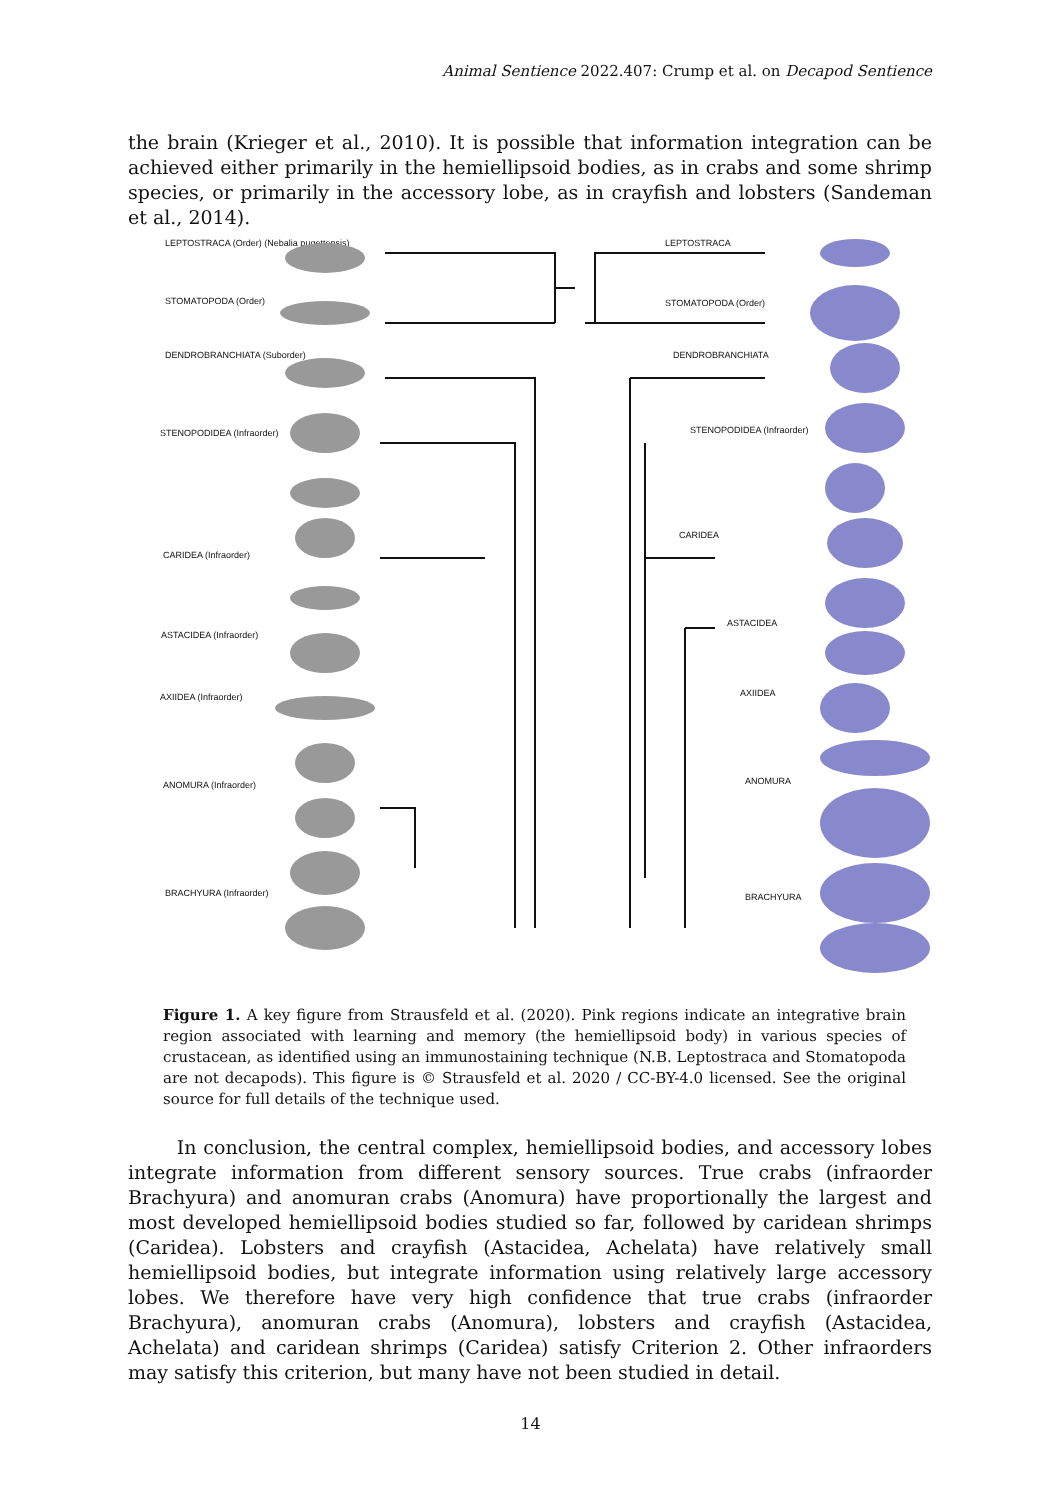Animal Sentience 2022.407: Crump et al. on Decapod Sentience
the brain (Krieger et al., 2010). It is possible that information integration can be achieved either primarily in the hemiellipsoid bodies, as in crabs and some shrimp species, or primarily in the accessory lobe, as in crayfish and lobsters (Sandeman et al., 2014).
LEPTOSTRACA (Order) (Nebalia pugettensis)
STOMATOPODA (Order)
DENDROBRANCHIATA (Suborder)
STENOPODIDEA (Infraorder)
CARIDEA (Infraorder)
ASTACIDEA (Infraorder)
AXIIDEA (Infraorder)
ANOMURA (Infraorder)
BRACHYURA (Infraorder)
LEPTOSTRACA
STOMATOPODA (Order)
DENDROBRANCHIATA
STENOPODIDEA (Infraorder)
CARIDEA
ASTACIDEA
AXIIDEA
ANOMURA
BRACHYURA
Figure 1. A key figure from Strausfeld et al. (2020). Pink regions indicate an integrative brain region associated with learning and memory (the hemiellipsoid body) in various species of crustacean, as identified using an immunostaining technique (N.B. Leptostraca and Stomatopoda are not decapods). This figure is © Strausfeld et al. 2020 / CC-BY-4.0 licensed. See the original source for full details of the technique used.
In conclusion, the central complex, hemiellipsoid bodies, and accessory lobes integrate information from different sensory sources. True crabs (infraorder Brachyura) and anomuran crabs (Anomura) have proportionally the largest and most developed hemiellipsoid bodies studied so far, followed by caridean shrimps (Caridea). Lobsters and crayfish (Astacidea, Achelata) have relatively small hemiellipsoid bodies, but integrate information using relatively large accessory lobes. We therefore have very high confidence that true crabs (infraorder Brachyura), anomuran crabs (Anomura), lobsters and crayfish (Astacidea, Achelata) and caridean shrimps (Caridea) satisfy Criterion 2. Other infraorders may satisfy this criterion, but many have not been studied in detail.
14